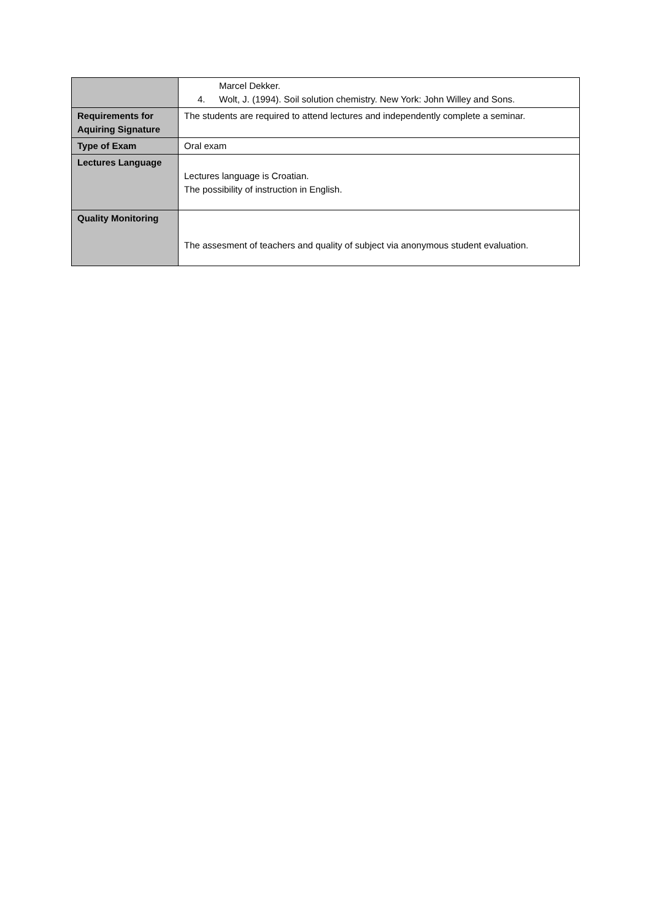| | Marcel Dekker. 4. Wolt, J. (1994). Soil solution chemistry. New York: John Willey and Sons. |
| Requirements for Aquiring Signature | The students are required to attend lectures and independently complete a seminar. |
| Type of Exam | Oral exam |
| Lectures Language | Lectures language is Croatian. The possibility of instruction in English. |
| Quality Monitoring | The assesment of teachers and quality of subject via anonymous student evaluation. |